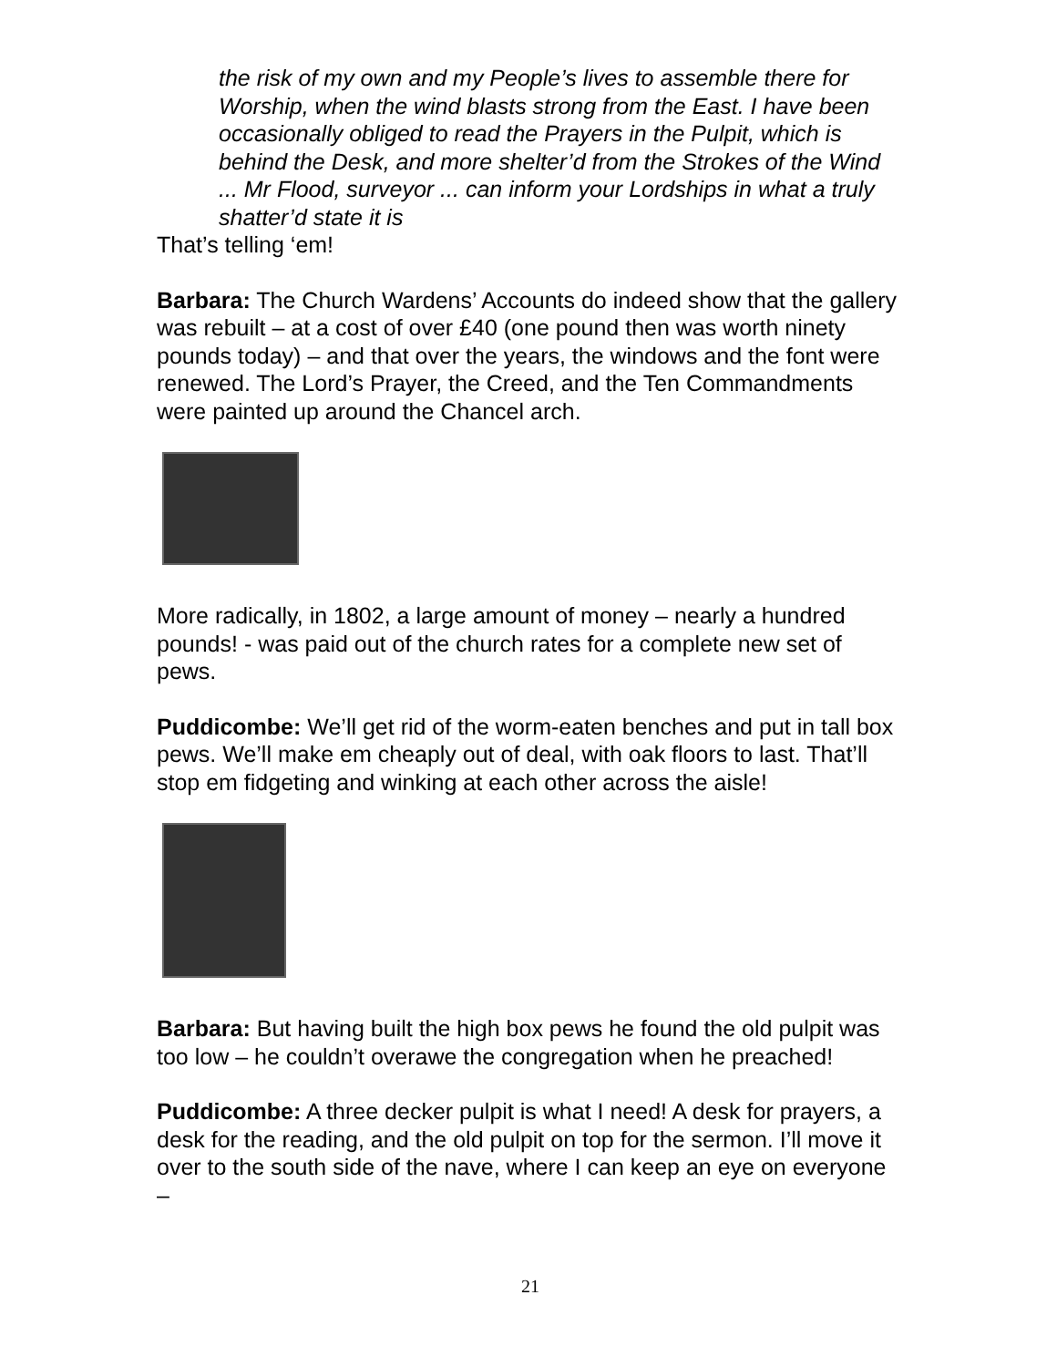the risk of my own and my People’s lives to assemble there for Worship, when the wind blasts strong from the East. I have been occasionally obliged to read the Prayers in the Pulpit, which is behind the Desk, and more shelter’d from the Strokes of the Wind ... Mr Flood, surveyor ... can inform your Lordships in what a truly shatter’d state it is
That’s telling ‘em!
Barbara: The Church Wardens’ Accounts do indeed show that the gallery was rebuilt – at a cost of over £40 (one pound then was worth ninety pounds today) – and that over the years, the windows and the font were renewed. The Lord’s Prayer, the Creed, and the Ten Commandments were painted up around the Chancel arch.
More radically, in 1802, a large amount of money – nearly a hundred pounds! - was paid out of the church rates for a complete new set of pews.
Puddicombe: We’ll get rid of the worm-eaten benches and put in tall box pews. We’ll make em cheaply out of deal, with oak floors to last. That’ll stop em fidgeting and winking at each other across the aisle!
Barbara: But having built the high box pews he found the old pulpit was too low – he couldn’t overawe the congregation when he preached!
Puddicombe: A three decker pulpit is what I need! A desk for prayers, a desk for the reading, and the old pulpit on top for the sermon. I’ll move it over to the south side of the nave, where I can keep an eye on everyone –
21